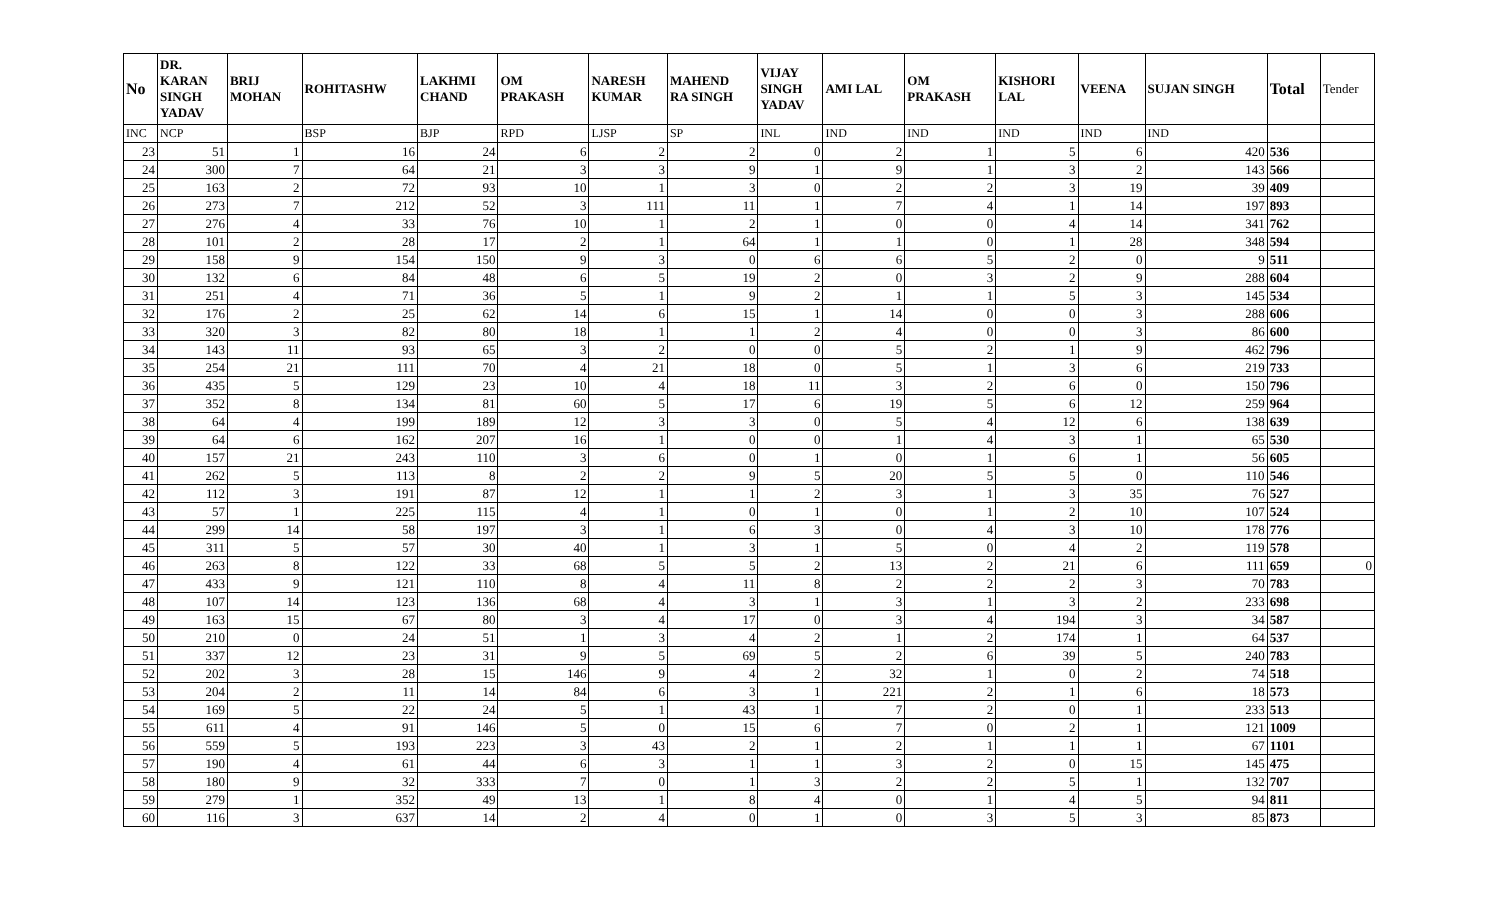| No | DR. KARAN SINGH YADAV | BRIJ MOHAN | ROHITASHW | LAKHMI CHAND | OM PRAKASH | NARESH KUMAR | MAHEND RA SINGH | VIJAY SINGH YADAV | AMI LAL | OM PRAKASH | KISHORI LAL | VEENA | SUJAN SINGH | Total | Tender |
| --- | --- | --- | --- | --- | --- | --- | --- | --- | --- | --- | --- | --- | --- | --- | --- |
| INC | NCP | | BSP | BJP | RPD | LJSP | SP | INL | IND | IND | IND | IND | IND | | |
| 23 | 51 | 1 | 16 | 24 | 6 | 2 | 2 | 0 | 2 | 1 | 5 | 6 | 420 | 536 | |
| 24 | 300 | 7 | 64 | 21 | 3 | 3 | 9 | 1 | 9 | 1 | 3 | 2 | 143 | 566 | |
| 25 | 163 | 2 | 72 | 93 | 10 | 1 | 3 | 0 | 2 | 2 | 3 | 19 | 39 | 409 | |
| 26 | 273 | 7 | 212 | 52 | 3 | 111 | 11 | 1 | 7 | 4 | 1 | 14 | 197 | 893 | |
| 27 | 276 | 4 | 33 | 76 | 10 | 1 | 2 | 1 | 0 | 0 | 4 | 14 | 341 | 762 | |
| 28 | 101 | 2 | 28 | 17 | 2 | 1 | 64 | 1 | 1 | 0 | 1 | 28 | 348 | 594 | |
| 29 | 158 | 9 | 154 | 150 | 9 | 3 | 0 | 6 | 6 | 5 | 2 | 0 | 9 | 511 | |
| 30 | 132 | 6 | 84 | 48 | 6 | 5 | 19 | 2 | 0 | 3 | 2 | 9 | 288 | 604 | |
| 31 | 251 | 4 | 71 | 36 | 5 | 1 | 9 | 2 | 1 | 1 | 5 | 3 | 145 | 534 | |
| 32 | 176 | 2 | 25 | 62 | 14 | 6 | 15 | 1 | 14 | 0 | 0 | 3 | 288 | 606 | |
| 33 | 320 | 3 | 82 | 80 | 18 | 1 | 1 | 2 | 4 | 0 | 0 | 3 | 86 | 600 | |
| 34 | 143 | 11 | 93 | 65 | 3 | 2 | 0 | 0 | 5 | 2 | 1 | 9 | 462 | 796 | |
| 35 | 254 | 21 | 111 | 70 | 4 | 21 | 18 | 0 | 5 | 1 | 3 | 6 | 219 | 733 | |
| 36 | 435 | 5 | 129 | 23 | 10 | 4 | 18 | 11 | 3 | 2 | 6 | 0 | 150 | 796 | |
| 37 | 352 | 8 | 134 | 81 | 60 | 5 | 17 | 6 | 19 | 5 | 6 | 12 | 259 | 964 | |
| 38 | 64 | 4 | 199 | 189 | 12 | 3 | 3 | 0 | 5 | 4 | 12 | 6 | 138 | 639 | |
| 39 | 64 | 6 | 162 | 207 | 16 | 1 | 0 | 0 | 1 | 4 | 3 | 1 | 65 | 530 | |
| 40 | 157 | 21 | 243 | 110 | 3 | 6 | 0 | 1 | 0 | 1 | 6 | 1 | 56 | 605 | |
| 41 | 262 | 5 | 113 | 8 | 2 | 2 | 9 | 5 | 20 | 5 | 5 | 0 | 110 | 546 | |
| 42 | 112 | 3 | 191 | 87 | 12 | 1 | 1 | 2 | 3 | 1 | 3 | 35 | 76 | 527 | |
| 43 | 57 | 1 | 225 | 115 | 4 | 1 | 0 | 1 | 0 | 1 | 2 | 10 | 107 | 524 | |
| 44 | 299 | 14 | 58 | 197 | 3 | 1 | 6 | 3 | 0 | 4 | 3 | 10 | 178 | 776 | |
| 45 | 311 | 5 | 57 | 30 | 40 | 1 | 3 | 1 | 5 | 0 | 4 | 2 | 119 | 578 | |
| 46 | 263 | 8 | 122 | 33 | 68 | 5 | 5 | 2 | 13 | 2 | 21 | 6 | 111 | 659 | 0 |
| 47 | 433 | 9 | 121 | 110 | 8 | 4 | 11 | 8 | 2 | 2 | 2 | 3 | 70 | 783 | |
| 48 | 107 | 14 | 123 | 136 | 68 | 4 | 3 | 1 | 3 | 1 | 3 | 2 | 233 | 698 | |
| 49 | 163 | 15 | 67 | 80 | 3 | 4 | 17 | 0 | 3 | 4 | 194 | 3 | 34 | 587 | |
| 50 | 210 | 0 | 24 | 51 | 1 | 3 | 4 | 2 | 1 | 2 | 174 | 1 | 64 | 537 | |
| 51 | 337 | 12 | 23 | 31 | 9 | 5 | 69 | 5 | 2 | 6 | 39 | 5 | 240 | 783 | |
| 52 | 202 | 3 | 28 | 15 | 146 | 9 | 4 | 2 | 32 | 1 | 0 | 2 | 74 | 518 | |
| 53 | 204 | 2 | 11 | 14 | 84 | 6 | 3 | 1 | 221 | 2 | 1 | 6 | 18 | 573 | |
| 54 | 169 | 5 | 22 | 24 | 5 | 1 | 43 | 1 | 7 | 2 | 0 | 1 | 233 | 513 | |
| 55 | 611 | 4 | 91 | 146 | 5 | 0 | 15 | 6 | 7 | 0 | 2 | 1 | 121 | 1009 | |
| 56 | 559 | 5 | 193 | 223 | 3 | 43 | 2 | 1 | 2 | 1 | 1 | 1 | 67 | 1101 | |
| 57 | 190 | 4 | 61 | 44 | 6 | 3 | 1 | 1 | 3 | 2 | 0 | 15 | 145 | 475 | |
| 58 | 180 | 9 | 32 | 333 | 7 | 0 | 1 | 3 | 2 | 2 | 5 | 1 | 132 | 707 | |
| 59 | 279 | 1 | 352 | 49 | 13 | 1 | 8 | 4 | 0 | 1 | 4 | 5 | 94 | 811 | |
| 60 | 116 | 3 | 637 | 14 | 2 | 4 | 0 | 1 | 0 | 3 | 5 | 3 | 85 | 873 | |